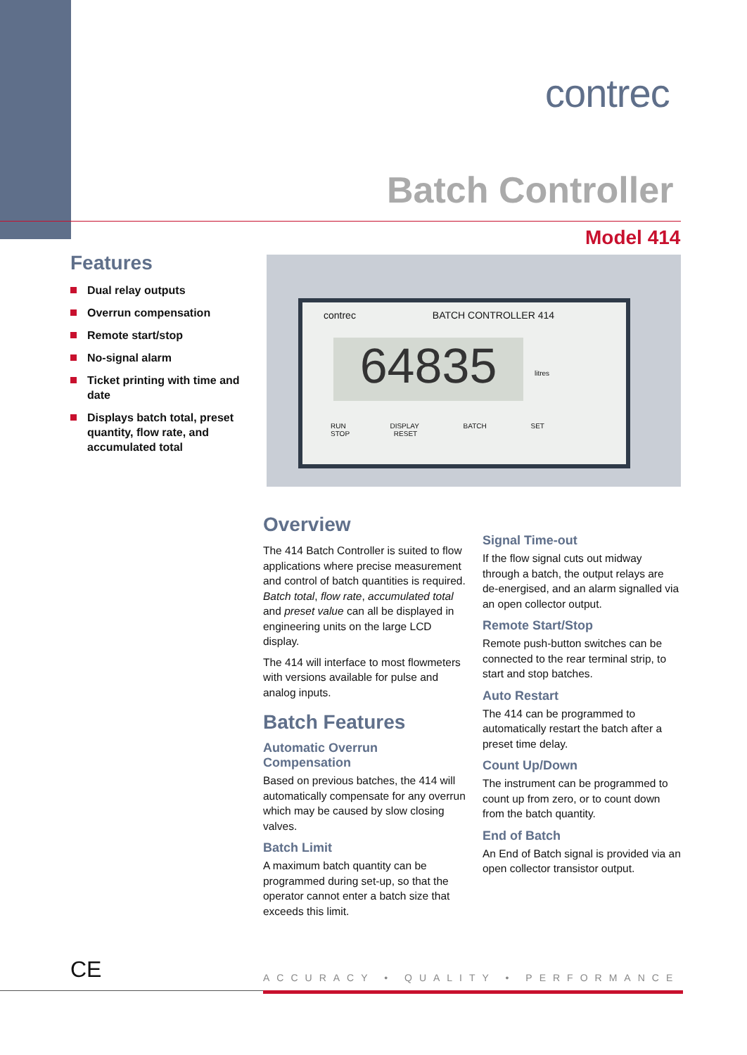contrec
Batch Controller
Model 414
Features
Dual relay outputs
Overrun compensation
Remote start/stop
No-signal alarm
Ticket printing with time and date
Displays batch total, preset quantity, flow rate, and accumulated total
contrec BATCH CONTROLLER 414
64835 litres
RUN DISPLAY BATCH SET STOP RESET
Overview
The 414 Batch Controller is suited to flow applications where precise measurement and control of batch quantities is required. Batch total, flow rate, accumulated total and preset value can all be displayed in engineering units on the large LCD display.
The 414 will interface to most flowmeters with versions available for pulse and analog inputs.
Batch Features
Automatic Overrun Compensation
Based on previous batches, the 414 will automatically compensate for any overrun which may be caused by slow closing valves.
Batch Limit
A maximum batch quantity can be programmed during set-up, so that the operator cannot enter a batch size that exceeds this limit.
Signal Time-out
If the flow signal cuts out midway through a batch, the output relays are de-energised, and an alarm signalled via an open collector output.
Remote Start/Stop
Remote push-button switches can be connected to the rear terminal strip, to start and stop batches.
Auto Restart
The 414 can be programmed to automatically restart the batch after a preset time delay.
Count Up/Down
The instrument can be programmed to count up from zero, or to count down from the batch quantity.
End of Batch
An End of Batch signal is provided via an open collector transistor output.
CE
ACCURACY • QUALITY • PERFORMANCE